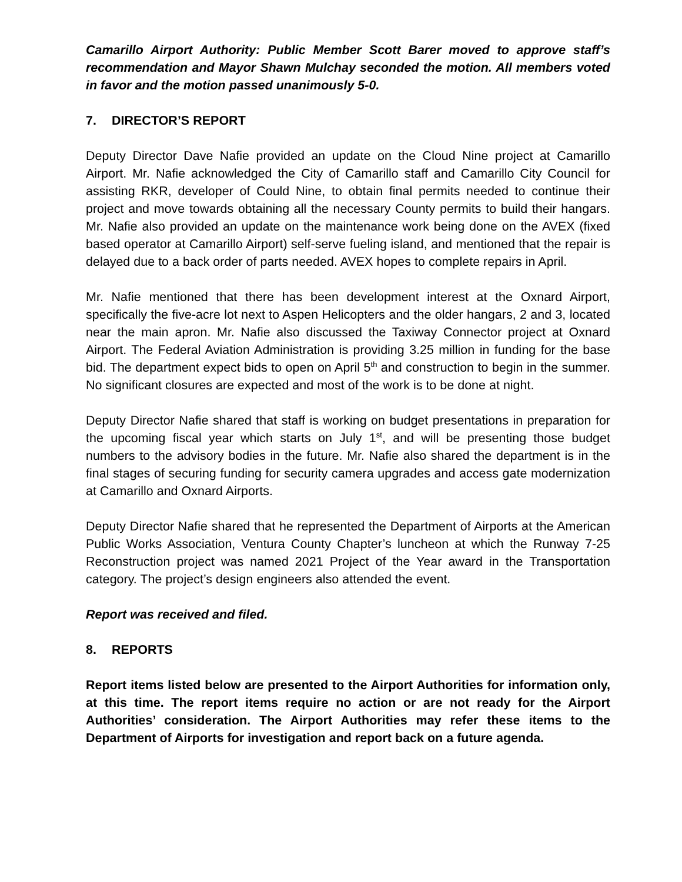Camarillo Airport Authority: Public Member Scott Barer moved to approve staff’s recommendation and Mayor Shawn Mulchay seconded the motion. All members voted in favor and the motion passed unanimously 5-0.
7. DIRECTOR’S REPORT
Deputy Director Dave Nafie provided an update on the Cloud Nine project at Camarillo Airport. Mr. Nafie acknowledged the City of Camarillo staff and Camarillo City Council for assisting RKR, developer of Could Nine, to obtain final permits needed to continue their project and move towards obtaining all the necessary County permits to build their hangars. Mr. Nafie also provided an update on the maintenance work being done on the AVEX (fixed based operator at Camarillo Airport) self-serve fueling island, and mentioned that the repair is delayed due to a back order of parts needed. AVEX hopes to complete repairs in April.
Mr. Nafie mentioned that there has been development interest at the Oxnard Airport, specifically the five-acre lot next to Aspen Helicopters and the older hangars, 2 and 3, located near the main apron. Mr. Nafie also discussed the Taxiway Connector project at Oxnard Airport. The Federal Aviation Administration is providing 3.25 million in funding for the base bid. The department expect bids to open on April 5<sup>th</sup> and construction to begin in the summer. No significant closures are expected and most of the work is to be done at night.
Deputy Director Nafie shared that staff is working on budget presentations in preparation for the upcoming fiscal year which starts on July 1<sup>st</sup>, and will be presenting those budget numbers to the advisory bodies in the future. Mr. Nafie also shared the department is in the final stages of securing funding for security camera upgrades and access gate modernization at Camarillo and Oxnard Airports.
Deputy Director Nafie shared that he represented the Department of Airports at the American Public Works Association, Ventura County Chapter’s luncheon at which the Runway 7-25 Reconstruction project was named 2021 Project of the Year award in the Transportation category. The project’s design engineers also attended the event.
Report was received and filed.
8. REPORTS
Report items listed below are presented to the Airport Authorities for information only, at this time. The report items require no action or are not ready for the Airport Authorities’ consideration. The Airport Authorities may refer these items to the Department of Airports for investigation and report back on a future agenda.